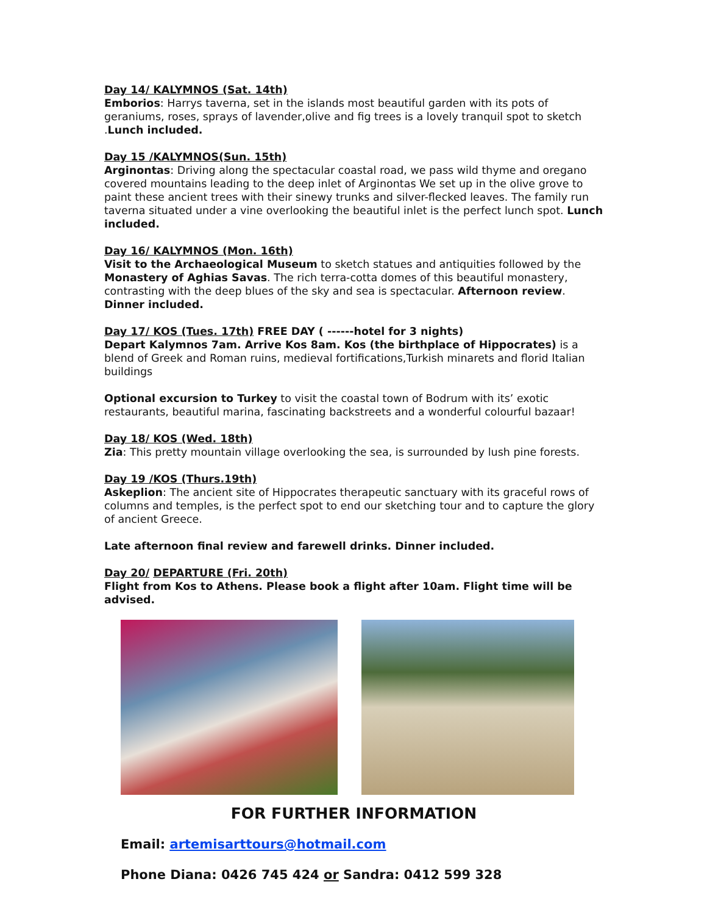Day 14/ KALYMNOS (Sat. 14th)
Emborios: Harrys taverna, set in the islands most beautiful garden with its pots of geraniums, roses, sprays of lavender,olive and fig trees is a lovely tranquil spot to sketch .Lunch included.
Day 15 /KALYMNOS(Sun. 15th)
Arginontas: Driving along the spectacular coastal road, we pass wild thyme and oregano covered mountains leading to the deep inlet of Arginontas We set up in the olive grove to paint these ancient trees with their sinewy trunks and silver-flecked leaves. The family run taverna situated under a vine overlooking the beautiful inlet is the perfect lunch spot. Lunch included.
Day 16/ KALYMNOS (Mon. 16th)
Visit to the Archaeological Museum to sketch statues and antiquities followed by the Monastery of Aghias Savas. The rich terra-cotta domes of this beautiful monastery, contrasting with the deep blues of the sky and sea is spectacular. Afternoon review. Dinner included.
Day 17/ KOS (Tues. 17th) FREE DAY ( ------hotel for 3 nights)
Depart Kalymnos 7am. Arrive Kos 8am. Kos (the birthplace of Hippocrates) is a blend of Greek and Roman ruins, medieval fortifications,Turkish minarets and florid Italian buildings
Optional excursion to Turkey to visit the coastal town of Bodrum with its’ exotic restaurants, beautiful marina, fascinating backstreets and a wonderful colourful bazaar!
Day 18/ KOS (Wed. 18th)
Zia: This pretty mountain village overlooking the sea, is surrounded by lush pine forests.
Day 19 /KOS (Thurs.19th)
Askeplion: The ancient site of Hippocrates therapeutic sanctuary with its graceful rows of columns and temples, is the perfect spot to end our sketching tour and to capture the glory of ancient Greece.
Late afternoon final review and farewell drinks. Dinner included.
Day 20/ DEPARTURE (Fri. 20th)
Flight from Kos to Athens. Please book a flight after 10am. Flight time will be advised.
FOR FURTHER INFORMATION
Email: artemisarttours@hotmail.com
Phone Diana: 0426 745 424 or Sandra: 0412 599 328